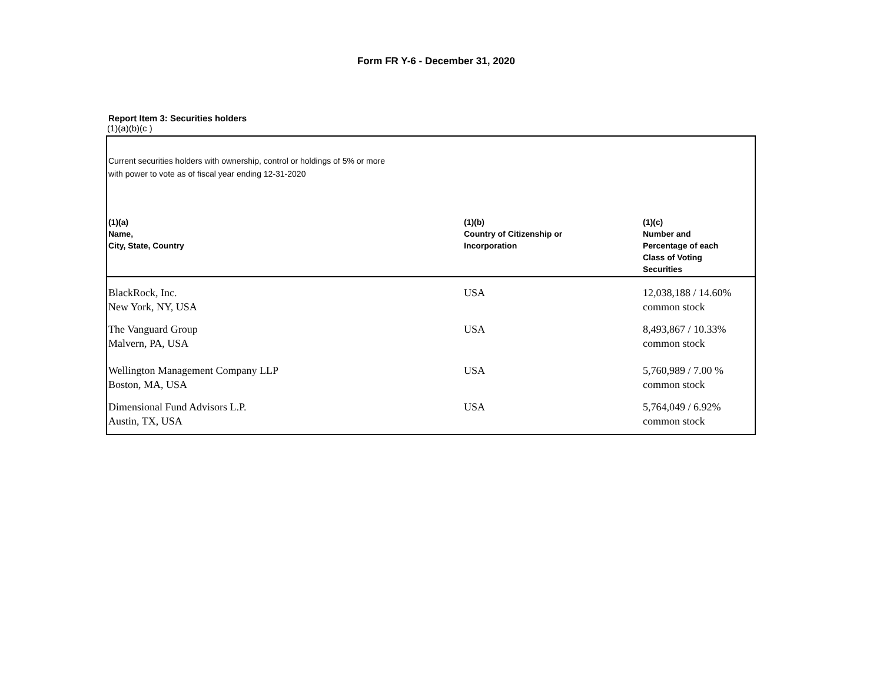Form FR Y-6 - December 31, 2020
Report Item 3: Securities holders
(1)(a)(b)(c )
Current securities holders with ownership, control or holdings of 5% or more
with power to vote as of fiscal year ending 12-31-2020
| (1)(a) Name, City, State, Country | (1)(b) Country of Citizenship or Incorporation | (1)(c) Number and Percentage of each Class of Voting Securities |
| --- | --- | --- |
| BlackRock, Inc. New York, NY, USA | USA | 12,038,188 / 14.60% common stock |
| The Vanguard Group Malvern, PA, USA | USA | 8,493,867 / 10.33% common stock |
| Wellington Management Company LLP Boston, MA, USA | USA | 5,760,989 / 7.00 % common stock |
| Dimensional Fund Advisors L.P. Austin, TX, USA | USA | 5,764,049 / 6.92% common stock |